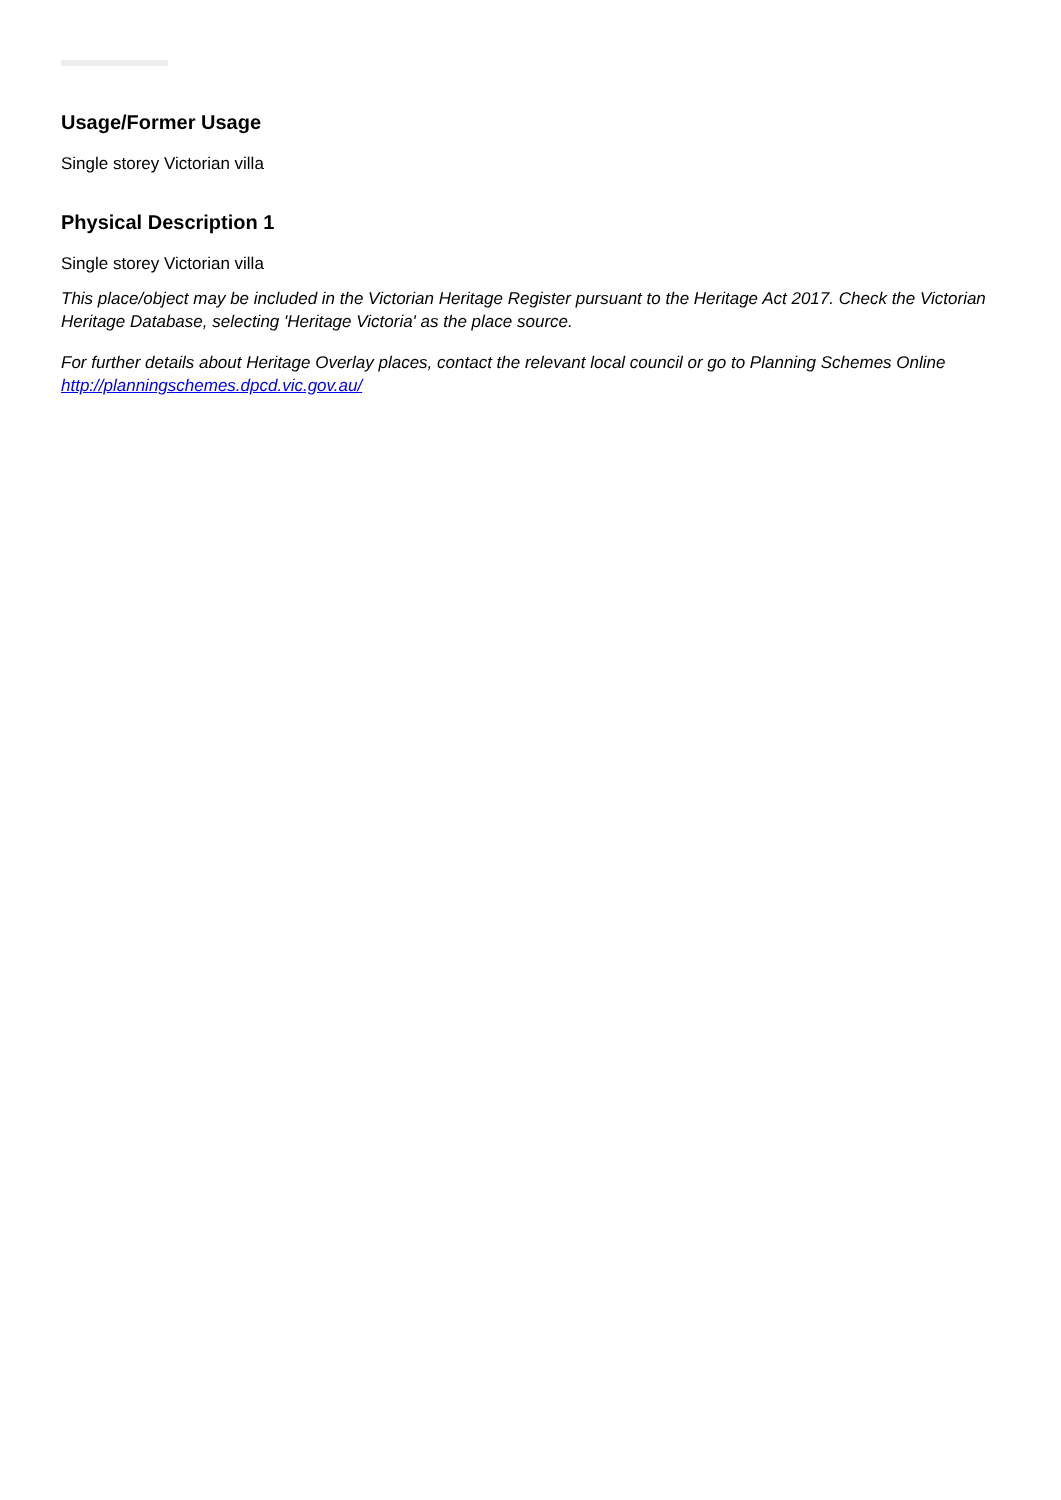Usage/Former Usage
Single storey Victorian villa
Physical Description 1
Single storey Victorian villa
This place/object may be included in the Victorian Heritage Register pursuant to the Heritage Act 2017. Check the Victorian Heritage Database, selecting 'Heritage Victoria' as the place source.
For further details about Heritage Overlay places, contact the relevant local council or go to Planning Schemes Online http://planningschemes.dpcd.vic.gov.au/